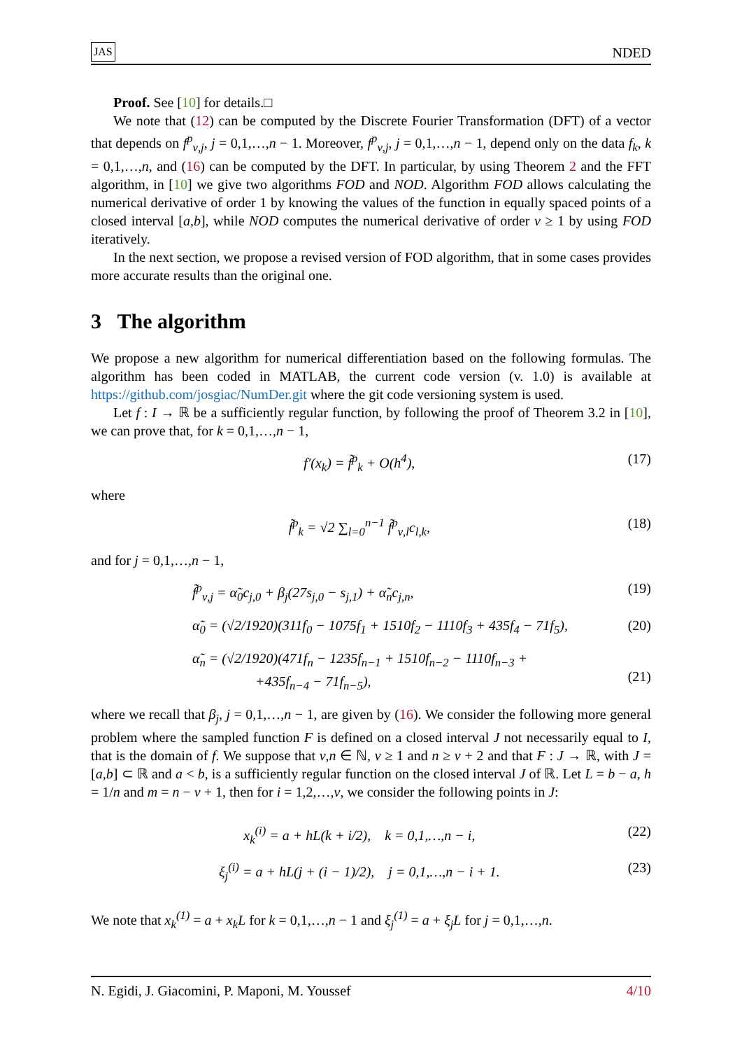JAS NDED
Proof. See [10] for details.□
We note that (12) can be computed by the Discrete Fourier Transformation (DFT) of a vector that depends on f<sup>p</sup><sub>ν,j</sub>, j = 0,1,…,n − 1. Moreover, f<sup>p</sup><sub>ν,j</sub>, j = 0,1,…,n − 1, depend only on the data f<sub>k</sub>, k = 0,1,…,n, and (16) can be computed by the DFT. In particular, by using Theorem 2 and the FFT algorithm, in [10] we give two algorithms FOD and NOD. Algorithm FOD allows calculating the numerical derivative of order 1 by knowing the values of the function in equally spaced points of a closed interval [a,b], while NOD computes the numerical derivative of order ν ≥ 1 by using FOD iteratively.
In the next section, we propose a revised version of FOD algorithm, that in some cases provides more accurate results than the original one.
3 The algorithm
We propose a new algorithm for numerical differentiation based on the following formulas. The algorithm has been coded in MATLAB, the current code version (v. 1.0) is available at https://github.com/josgiac/NumDer.git where the git code versioning system is used.
Let f : I → ℝ be a sufficiently regular function, by following the proof of Theorem 3.2 in [10], we can prove that, for k = 0,1,…,n − 1,
f′(x<sub>k</sub>) = f̃<sup>p</sup><sub>k</sub> + O(h<sup>4</sup>), (17)
where
f̃<sup>p</sup><sub>k</sub> = √2 ∑<sub>l=0</sub><sup>n−1</sup> f̃<sup>p</sup><sub>ν,l</sub>c<sub>l,k</sub>, (18)
and for j = 0,1,…,n − 1,
f̃<sup>p</sup><sub>ν,j</sub> = α̃<sub>0</sub>c<sub>j,0</sub> + β<sub>j</sub>(27s<sub>j,0</sub> − s<sub>j,1</sub>) + α̃<sub>n</sub>c<sub>j,n</sub>, (19)
α̃<sub>0</sub> = (√2/1920)(311f<sub>0</sub> − 1075f<sub>1</sub> + 1510f<sub>2</sub> − 1110f<sub>3</sub> + 435f<sub>4</sub> − 71f<sub>5</sub>), (20)
α̃<sub>n</sub> = (√2/1920)(471f<sub>n</sub> − 1235f<sub>n−1</sub> + 1510f<sub>n−2</sub> − 1110f<sub>n−3</sub> +
+435f<sub>n−4</sub> − 71f<sub>n−5</sub>),
(21)
where we recall that β<sub>j</sub>, j = 0,1,…,n − 1, are given by (16). We consider the following more general problem where the sampled function F is defined on a closed interval J not necessarily equal to I, that is the domain of f. We suppose that ν,n ∈ ℕ, ν ≥ 1 and n ≥ ν + 2 and that F : J → ℝ, with J = [a,b] ⊂ ℝ and a < b, is a sufficiently regular function on the closed interval J of ℝ. Let L = b − a, h = 1/n and m = n − ν + 1, then for i = 1,2,…,ν, we consider the following points in J:
x<sub>k</sub><sup>(i)</sup> = a + hL(k + i/2), k = 0,1,…,n − i, (22)
ξ<sub>j</sub><sup>(i)</sup> = a + hL(j + (i − 1)/2), j = 0,1,…,n − i + 1. (23)
We note that x<sub>k</sub><sup>(1)</sup> = a + x<sub>k</sub>L for k = 0,1,…,n − 1 and ξ<sub>j</sub><sup>(1)</sup> = a + ξ<sub>j</sub>L for j = 0,1,…,n.
N. Egidi, J. Giacomini, P. Maponi, M. Youssef 4/10